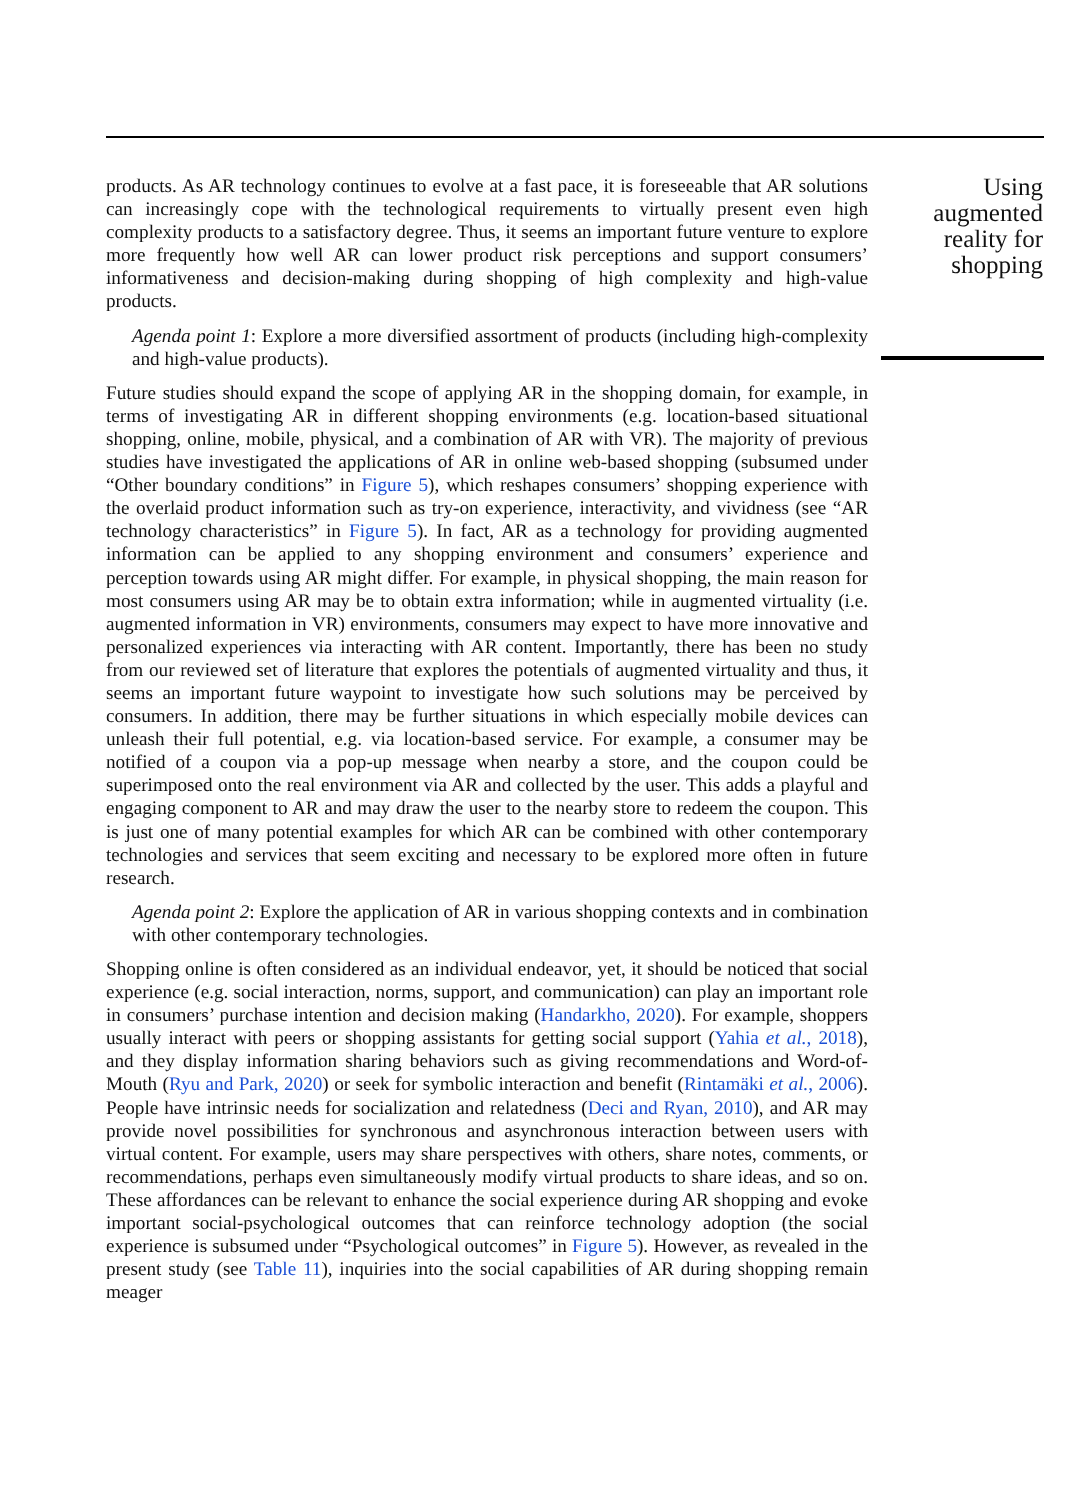products. As AR technology continues to evolve at a fast pace, it is foreseeable that AR solutions can increasingly cope with the technological requirements to virtually present even high complexity products to a satisfactory degree. Thus, it seems an important future venture to explore more frequently how well AR can lower product risk perceptions and support consumers’ informativeness and decision-making during shopping of high complexity and high-value products.
Agenda point 1: Explore a more diversified assortment of products (including high-complexity and high-value products).
Future studies should expand the scope of applying AR in the shopping domain, for example, in terms of investigating AR in different shopping environments (e.g. location-based situational shopping, online, mobile, physical, and a combination of AR with VR). The majority of previous studies have investigated the applications of AR in online web-based shopping (subsumed under “Other boundary conditions” in Figure 5), which reshapes consumers’ shopping experience with the overlaid product information such as try-on experience, interactivity, and vividness (see “AR technology characteristics” in Figure 5). In fact, AR as a technology for providing augmented information can be applied to any shopping environment and consumers’ experience and perception towards using AR might differ. For example, in physical shopping, the main reason for most consumers using AR may be to obtain extra information; while in augmented virtuality (i.e. augmented information in VR) environments, consumers may expect to have more innovative and personalized experiences via interacting with AR content. Importantly, there has been no study from our reviewed set of literature that explores the potentials of augmented virtuality and thus, it seems an important future waypoint to investigate how such solutions may be perceived by consumers. In addition, there may be further situations in which especially mobile devices can unleash their full potential, e.g. via location-based service. For example, a consumer may be notified of a coupon via a pop-up message when nearby a store, and the coupon could be superimposed onto the real environment via AR and collected by the user. This adds a playful and engaging component to AR and may draw the user to the nearby store to redeem the coupon. This is just one of many potential examples for which AR can be combined with other contemporary technologies and services that seem exciting and necessary to be explored more often in future research.
Agenda point 2: Explore the application of AR in various shopping contexts and in combination with other contemporary technologies.
Shopping online is often considered as an individual endeavor, yet, it should be noticed that social experience (e.g. social interaction, norms, support, and communication) can play an important role in consumers’ purchase intention and decision making (Handarkho, 2020). For example, shoppers usually interact with peers or shopping assistants for getting social support (Yahia et al., 2018), and they display information sharing behaviors such as giving recommendations and Word-of-Mouth (Ryu and Park, 2020) or seek for symbolic interaction and benefit (Rintamäki et al., 2006). People have intrinsic needs for socialization and relatedness (Deci and Ryan, 2010), and AR may provide novel possibilities for synchronous and asynchronous interaction between users with virtual content. For example, users may share perspectives with others, share notes, comments, or recommendations, perhaps even simultaneously modify virtual products to share ideas, and so on. These affordances can be relevant to enhance the social experience during AR shopping and evoke important social-psychological outcomes that can reinforce technology adoption (the social experience is subsumed under “Psychological outcomes” in Figure 5). However, as revealed in the present study (see Table 11), inquiries into the social capabilities of AR during shopping remain meager
Using augmented reality for shopping